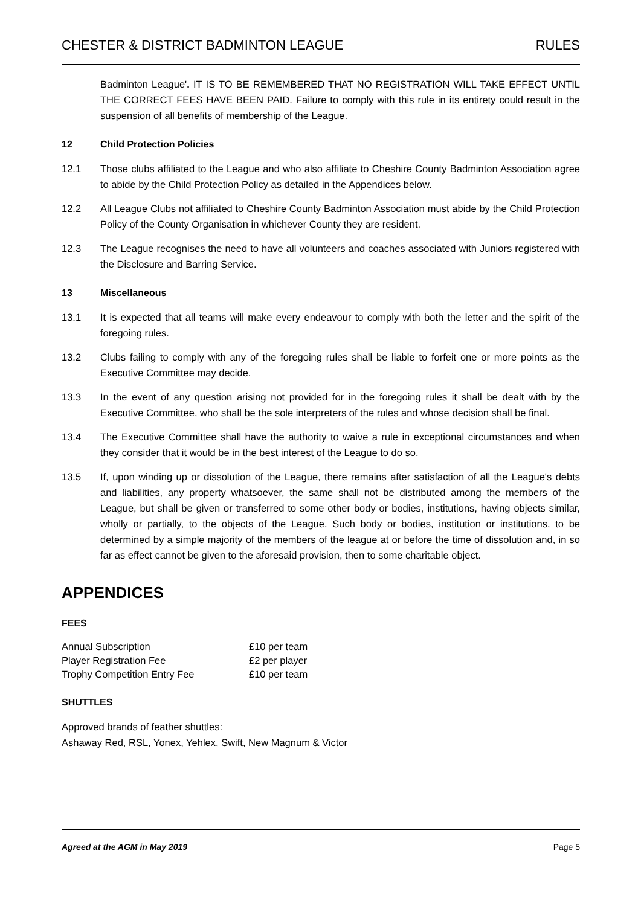CHESTER & DISTRICT BADMINTON LEAGUE RULES
Badminton League'. IT IS TO BE REMEMBERED THAT NO REGISTRATION WILL TAKE EFFECT UNTIL THE CORRECT FEES HAVE BEEN PAID. Failure to comply with this rule in its entirety could result in the suspension of all benefits of membership of the League.
12 Child Protection Policies
12.1 Those clubs affiliated to the League and who also affiliate to Cheshire County Badminton Association agree to abide by the Child Protection Policy as detailed in the Appendices below.
12.2 All League Clubs not affiliated to Cheshire County Badminton Association must abide by the Child Protection Policy of the County Organisation in whichever County they are resident.
12.3 The League recognises the need to have all volunteers and coaches associated with Juniors registered with the Disclosure and Barring Service.
13 Miscellaneous
13.1 It is expected that all teams will make every endeavour to comply with both the letter and the spirit of the foregoing rules.
13.2 Clubs failing to comply with any of the foregoing rules shall be liable to forfeit one or more points as the Executive Committee may decide.
13.3 In the event of any question arising not provided for in the foregoing rules it shall be dealt with by the Executive Committee, who shall be the sole interpreters of the rules and whose decision shall be final.
13.4 The Executive Committee shall have the authority to waive a rule in exceptional circumstances and when they consider that it would be in the best interest of the League to do so.
13.5 If, upon winding up or dissolution of the League, there remains after satisfaction of all the League's debts and liabilities, any property whatsoever, the same shall not be distributed among the members of the League, but shall be given or transferred to some other body or bodies, institutions, having objects similar, wholly or partially, to the objects of the League. Such body or bodies, institution or institutions, to be determined by a simple majority of the members of the league at or before the time of dissolution and, in so far as effect cannot be given to the aforesaid provision, then to some charitable object.
APPENDICES
FEES
| Annual Subscription | £10 per team |
| Player Registration Fee | £2 per player |
| Trophy Competition Entry Fee | £10 per team |
SHUTTLES
Approved brands of feather shuttles:
Ashaway Red, RSL, Yonex, Yehlex, Swift, New Magnum & Victor
Agreed at the AGM in May 2019 Page 5